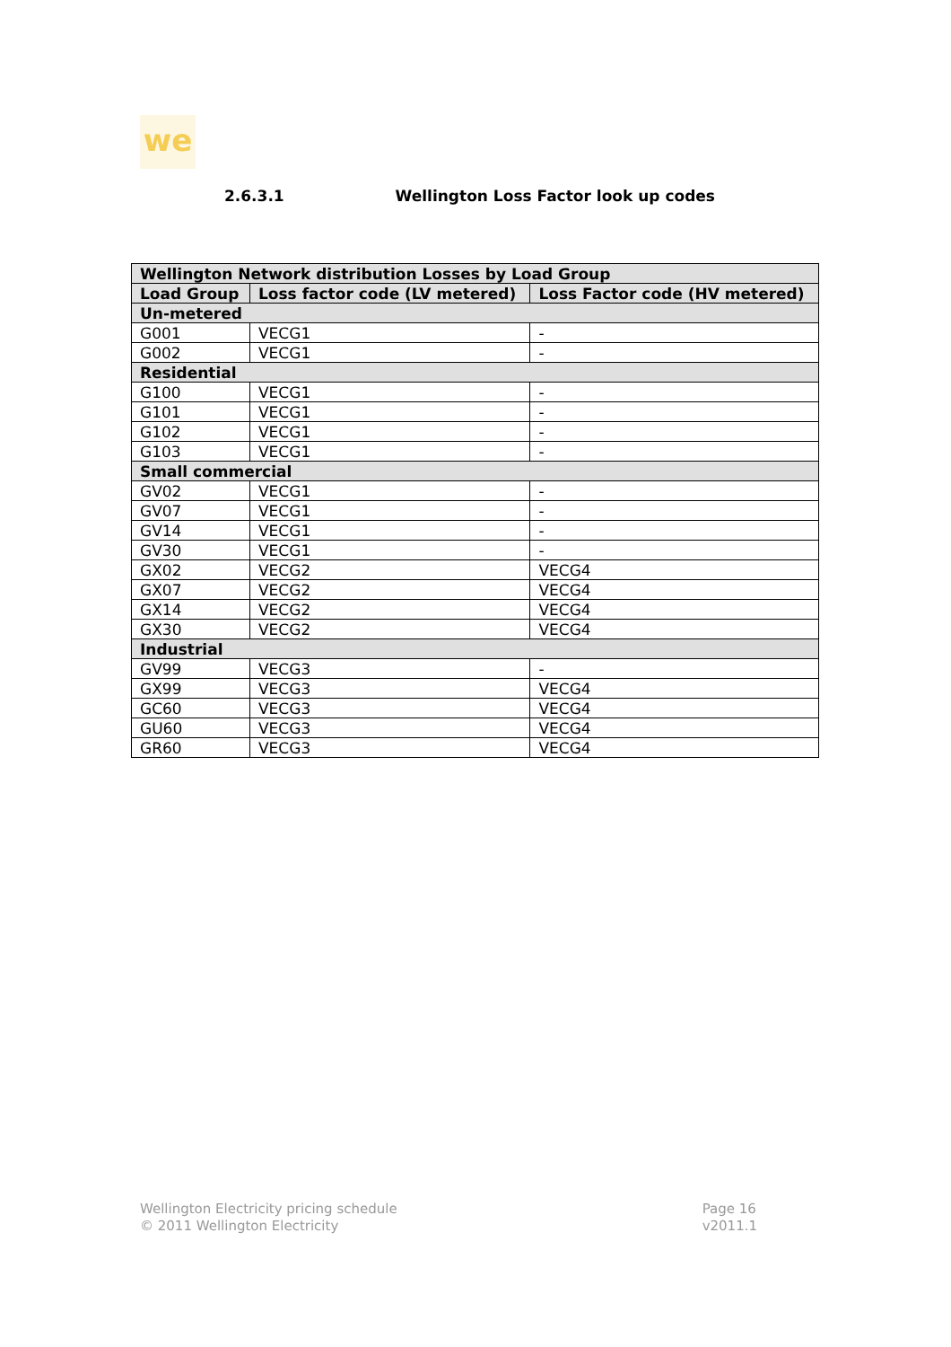we
2.6.3.1 Wellington Loss Factor look up codes
| Wellington Network distribution Losses by Load Group | | |
| --- | --- | --- |
| Load Group | Loss factor code (LV metered) | Loss Factor code (HV metered) |
| Un-metered | | |
| G001 | VECG1 | - |
| G002 | VECG1 | - |
| Residential | | |
| G100 | VECG1 | - |
| G101 | VECG1 | - |
| G102 | VECG1 | - |
| G103 | VECG1 | - |
| Small commercial | | |
| GV02 | VECG1 | - |
| GV07 | VECG1 | - |
| GV14 | VECG1 | - |
| GV30 | VECG1 | - |
| GX02 | VECG2 | VECG4 |
| GX07 | VECG2 | VECG4 |
| GX14 | VECG2 | VECG4 |
| GX30 | VECG2 | VECG4 |
| Industrial | | |
| GV99 | VECG3 | - |
| GX99 | VECG3 | VECG4 |
| GC60 | VECG3 | VECG4 |
| GU60 | VECG3 | VECG4 |
| GR60 | VECG3 | VECG4 |
Wellington Electricity pricing schedule
© 2011 Wellington Electricity
Page 16
v2011.1